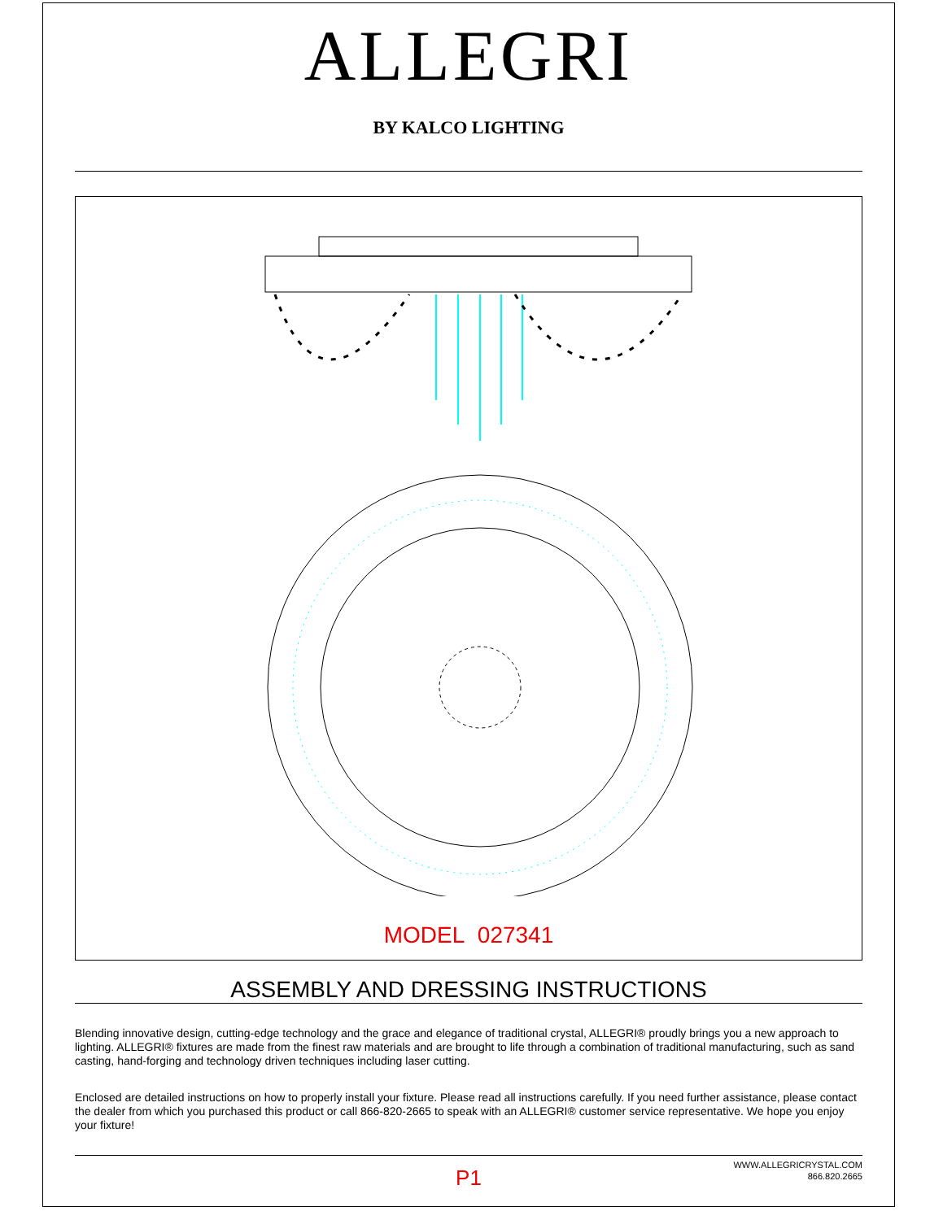ALLEGRI
BY KALCO LIGHTING
MODEL 027341
ASSEMBLY AND DRESSING INSTRUCTIONS
Blending innovative design, cutting-edge technology and the grace and elegance of traditional crystal, ALLEGRI® proudly brings you a new approach to lighting. ALLEGRI® fixtures are made from the finest raw materials and are brought to life through a combination of traditional manufacturing, such as sand casting, hand-forging and technology driven techniques including laser cutting.
Enclosed are detailed instructions on how to properly install your fixture. Please read all instructions carefully. If you need further assistance, please contact the dealer from which you purchased this product or call 866-820-2665 to speak with an ALLEGRI® customer service representative. We hope you enjoy your fixture!
P1
WWW.ALLEGRICRYSTAL.COM
866.820.2665